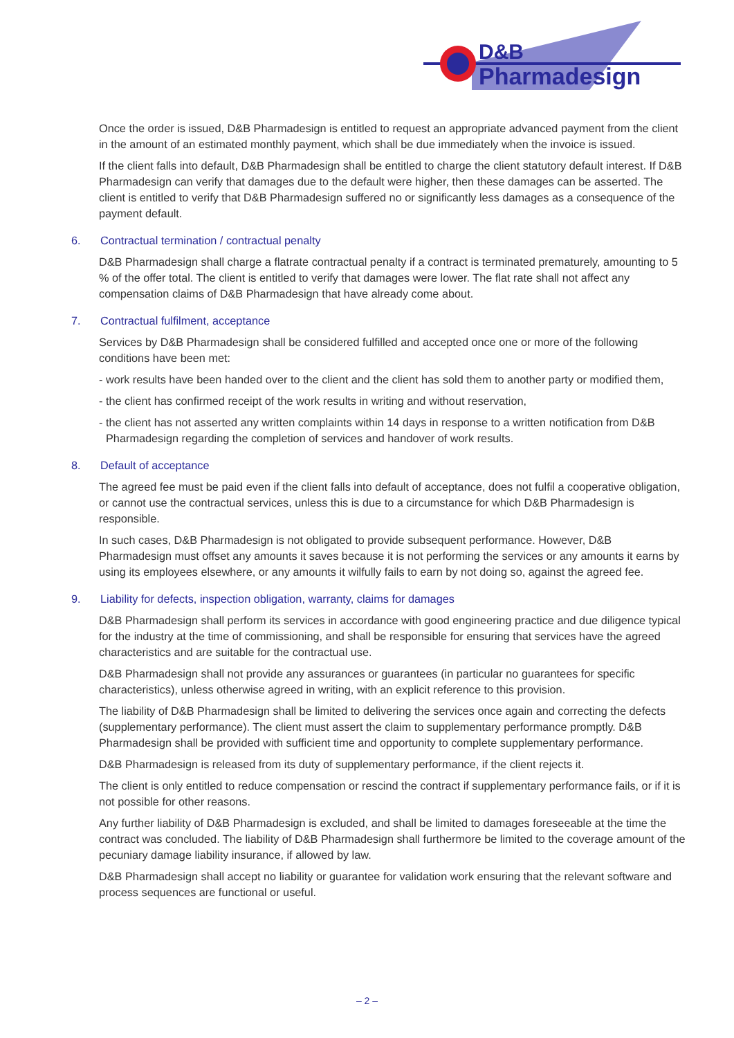D&B
Pharmadesign
Once the order is issued, D&B Pharmadesign is entitled to request an appropriate advanced payment from the client in the amount of an estimated monthly payment, which shall be due immediately when the invoice is issued.
If the client falls into default, D&B Pharmadesign shall be entitled to charge the client statutory default interest. If D&B Pharmadesign can verify that damages due to the default were higher, then these damages can be asserted. The client is entitled to verify that D&B Pharmadesign suffered no or significantly less damages as a consequence of the payment default.
6. Contractual termination / contractual penalty
D&B Pharmadesign shall charge a flatrate contractual penalty if a contract is terminated prematurely, amounting to 5 % of the offer total. The client is entitled to verify that damages were lower. The flat rate shall not affect any compensation claims of D&B Pharmadesign that have already come about.
7. Contractual fulfilment, acceptance
Services by D&B Pharmadesign shall be considered fulfilled and accepted once one or more of the following conditions have been met:
- work results have been handed over to the client and the client has sold them to another party or modified them,
- the client has confirmed receipt of the work results in writing and without reservation,
- the client has not asserted any written complaints within 14 days in response to a written notification from D&B Pharmadesign regarding the completion of services and handover of work results.
8. Default of acceptance
The agreed fee must be paid even if the client falls into default of acceptance, does not fulfil a cooperative obligation, or cannot use the contractual services, unless this is due to a circumstance for which D&B Pharmadesign is responsible.
In such cases, D&B Pharmadesign is not obligated to provide subsequent performance. However, D&B Pharmadesign must offset any amounts it saves because it is not performing the services or any amounts it earns by using its employees elsewhere, or any amounts it wilfully fails to earn by not doing so, against the agreed fee.
9. Liability for defects, inspection obligation, warranty, claims for damages
D&B Pharmadesign shall perform its services in accordance with good engineering practice and due diligence typical for the industry at the time of commissioning, and shall be responsible for ensuring that services have the agreed characteristics and are suitable for the contractual use.
D&B Pharmadesign shall not provide any assurances or guarantees (in particular no guarantees for specific characteristics), unless otherwise agreed in writing, with an explicit reference to this provision.
The liability of D&B Pharmadesign shall be limited to delivering the services once again and correcting the defects (supplementary performance). The client must assert the claim to supplementary performance promptly. D&B Pharmadesign shall be provided with sufficient time and opportunity to complete supplementary performance.
D&B Pharmadesign is released from its duty of supplementary performance, if the client rejects it.
The client is only entitled to reduce compensation or rescind the contract if supplementary performance fails, or if it is not possible for other reasons.
Any further liability of D&B Pharmadesign is excluded, and shall be limited to damages foreseeable at the time the contract was concluded. The liability of D&B Pharmadesign shall furthermore be limited to the coverage amount of the pecuniary damage liability insurance, if allowed by law.
D&B Pharmadesign shall accept no liability or guarantee for validation work ensuring that the relevant software and process sequences are functional or useful.
– 2 –